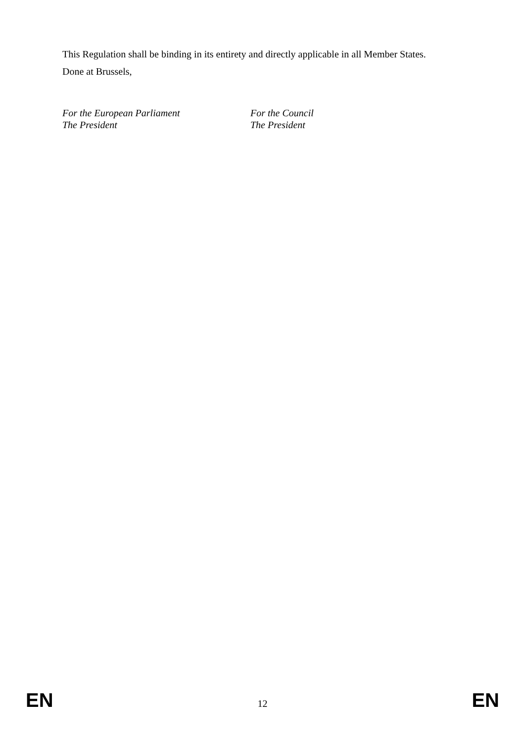This Regulation shall be binding in its entirety and directly applicable in all Member States.
Done at Brussels,
For the European Parliament
The President
For the Council
The President
EN 12 EN